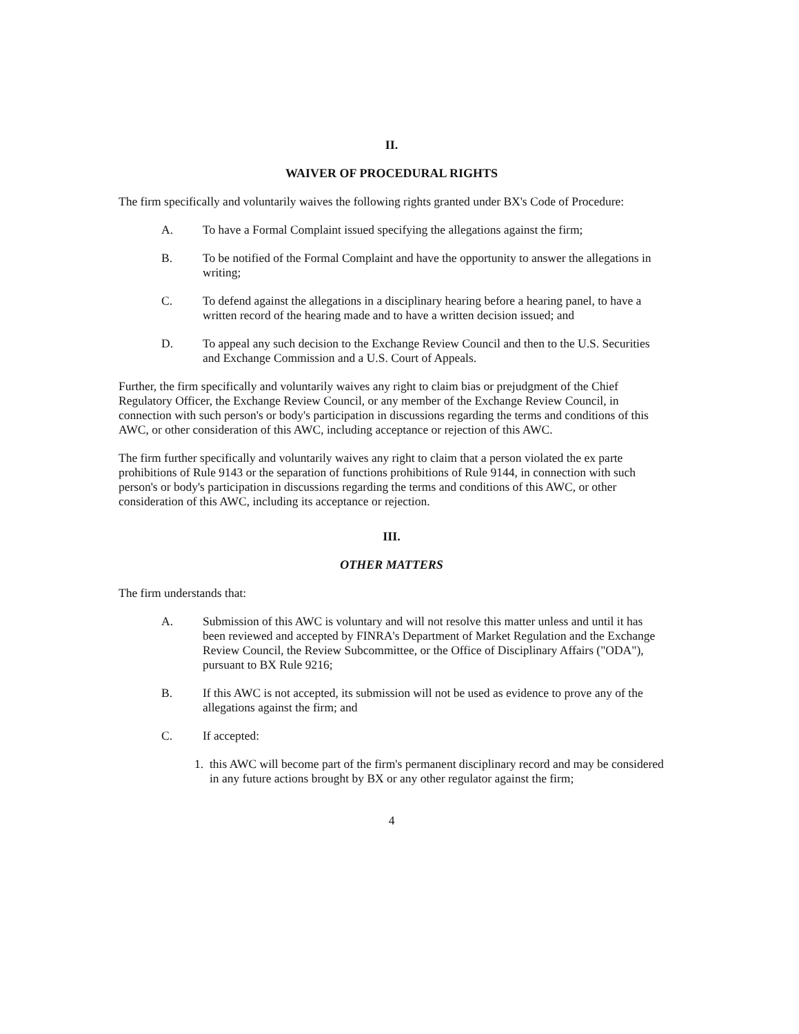II.
WAIVER OF PROCEDURAL RIGHTS
The firm specifically and voluntarily waives the following rights granted under BX's Code of Procedure:
A. To have a Formal Complaint issued specifying the allegations against the firm;
B. To be notified of the Formal Complaint and have the opportunity to answer the allegations in writing;
C. To defend against the allegations in a disciplinary hearing before a hearing panel, to have a written record of the hearing made and to have a written decision issued; and
D. To appeal any such decision to the Exchange Review Council and then to the U.S. Securities and Exchange Commission and a U.S. Court of Appeals.
Further, the firm specifically and voluntarily waives any right to claim bias or prejudgment of the Chief Regulatory Officer, the Exchange Review Council, or any member of the Exchange Review Council, in connection with such person's or body's participation in discussions regarding the terms and conditions of this AWC, or other consideration of this AWC, including acceptance or rejection of this AWC.
The firm further specifically and voluntarily waives any right to claim that a person violated the ex parte prohibitions of Rule 9143 or the separation of functions prohibitions of Rule 9144, in connection with such person's or body's participation in discussions regarding the terms and conditions of this AWC, or other consideration of this AWC, including its acceptance or rejection.
III.
OTHER MATTERS
The firm understands that:
A. Submission of this AWC is voluntary and will not resolve this matter unless and until it has been reviewed and accepted by FINRA's Department of Market Regulation and the Exchange Review Council, the Review Subcommittee, or the Office of Disciplinary Affairs ("ODA"), pursuant to BX Rule 9216;
B. If this AWC is not accepted, its submission will not be used as evidence to prove any of the allegations against the firm; and
C. If accepted:
1. this AWC will become part of the firm's permanent disciplinary record and may be considered in any future actions brought by BX or any other regulator against the firm;
4